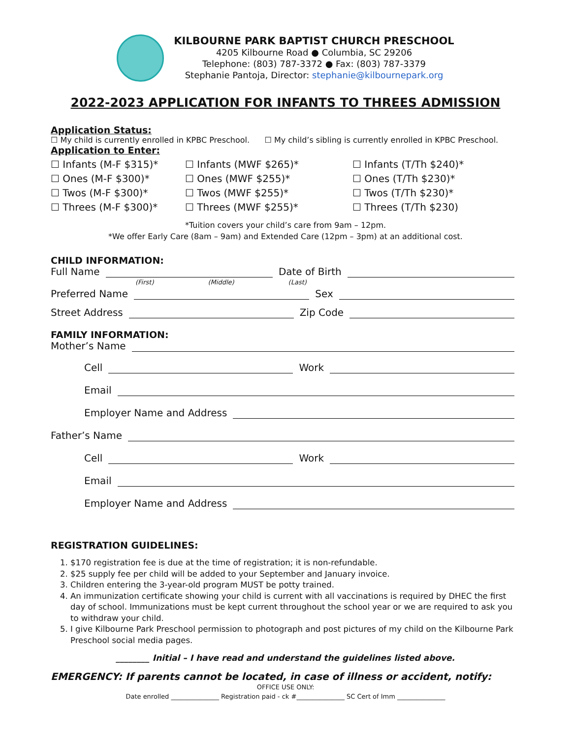KILBOURNE PARK BAPTIST CHURCH PRESCHOOL
4205 Kilbourne Road ● Columbia, SC 29206
Telephone: (803) 787-3372 ● Fax: (803) 787-3379
Stephanie Pantoja, Director: stephanie@kilbournepark.org
2022-2023 APPLICATION FOR INFANTS TO THREES ADMISSION
Application Status:
☐ My child is currently enrolled in KPBC Preschool. ☐ My child’s sibling is currently enrolled in KPBC Preschool.
Application to Enter:
☐ Infants (M-F $315)*
☐ Infants (MWF $265)*
☐ Infants (T/Th $240)*
☐ Ones (M-F $300)*
☐ Ones (MWF $255)*
☐ Ones (T/Th $230)*
☐ Twos (M-F $300)*
☐ Twos (MWF $255)*
☐ Twos (T/Th $230)*
☐ Threes (M-F $300)*
☐ Threes (MWF $255)*
☐ Threes (T/Th $230)
*Tuition covers your child’s care from 9am – 12pm.
*We offer Early Care (8am – 9am) and Extended Care (12pm – 3pm) at an additional cost.
CHILD INFORMATION:
Full Name Date of Birth
(First) (Middle) (Last)
Preferred Name Sex
Street Address Zip Code
FAMILY INFORMATION:
Mother’s Name
Cell Work
Email
Employer Name and Address
Father’s Name
Cell Work
Email
Employer Name and Address
REGISTRATION GUIDELINES:
1. $170 registration fee is due at the time of registration; it is non-refundable.
2. $25 supply fee per child will be added to your September and January invoice.
3. Children entering the 3-year-old program MUST be potty trained.
4. An immunization certificate showing your child is current with all vaccinations is required by DHEC the first day of school. Immunizations must be kept current throughout the school year or we are required to ask you to withdraw your child.
5. I give Kilbourne Park Preschool permission to photograph and post pictures of my child on the Kilbourne Park Preschool social media pages.
________ Initial – I have read and understand the guidelines listed above.
EMERGENCY: If parents cannot be located, in case of illness or accident, notify:
OFFICE USE ONLY:
Date enrolled _______________ Registration paid - ck #_______________ SC Cert of Imm _______________